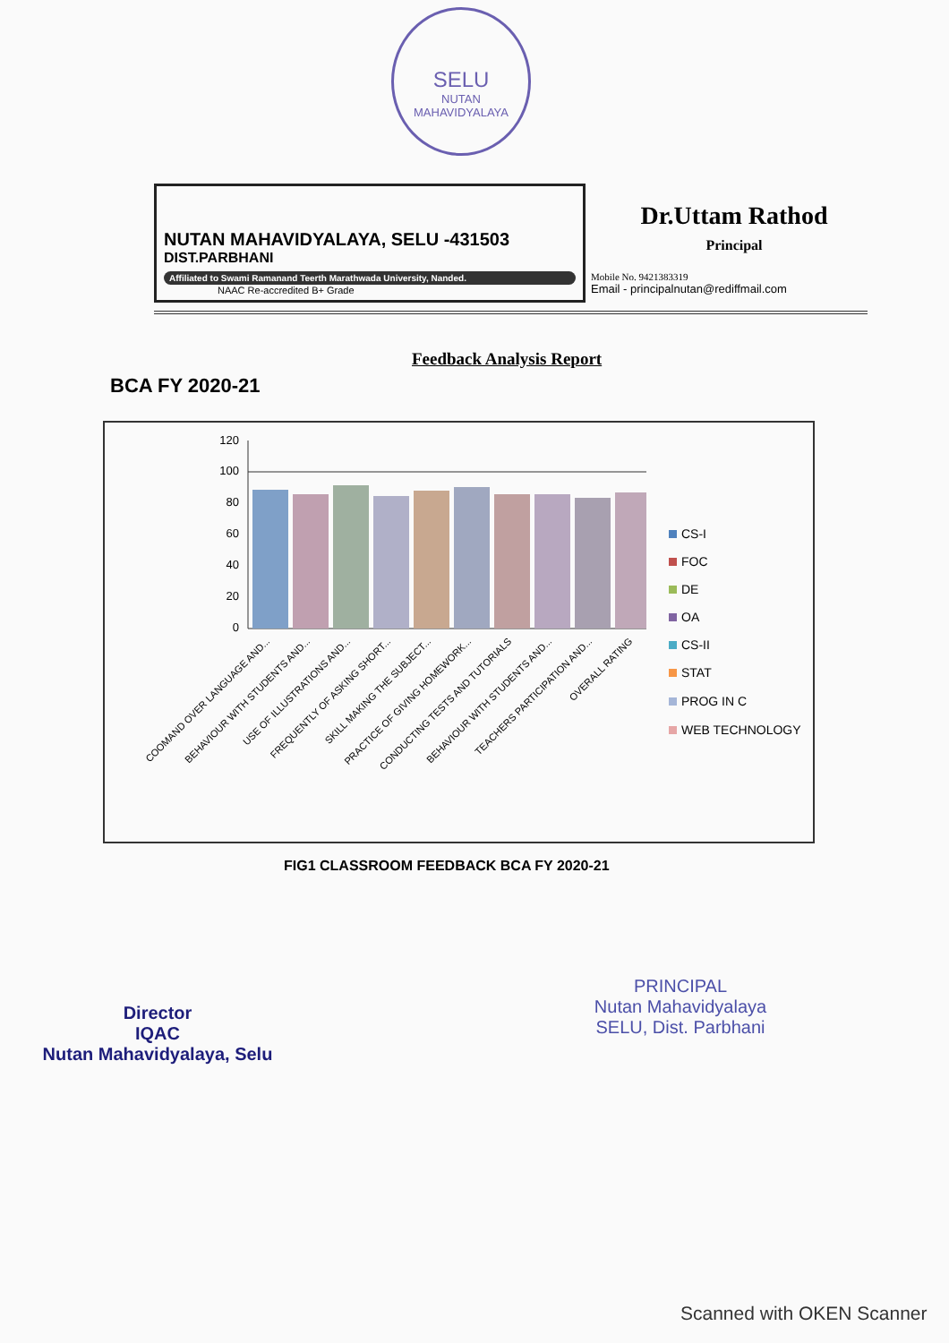SELU
NUTAN MAHAVIDYALAYA
NUTAN MAHAVIDYALAYA, SELU -431503
DIST.PARBHANI
Affiliated to Swami Ramanand Teerth Marathwada University, Nanded.
NAAC Re-accredited B+ Grade
Dr.Uttam Rathod
Principal
Mobile No. 9421383319
Email - principalnutan@rediffmail.com
Feedback Analysis Report
BCA FY 2020-21
120
100
80
60
40
20
0
COOMAND OVER LANGUAGE AND...
BEHAVIOUR WITH STUDENTS AND...
USE OF ILLUSTRATIONS AND...
FREQUENTLY OF ASKING SHORT...
SKILL MAKING THE SUBJECT...
PRACTICE OF GIVING HOMEWORK...
CONDUCTING TESTS AND TUTORIALS
BEHAVIOUR WITH STUDENTS AND...
TEACHERS PARTICIPATION AND...
OVERALL RATING
CS-I
FOC
DE
OA
CS-II
STAT
PROG IN C
WEB TECHNOLOGY
FIG1 CLASSROOM FEEDBACK BCA FY 2020-21
Director
IQAC
Nutan Mahavidyalaya, Selu
PRINCIPAL
Nutan Mahavidyalaya
SELU, Dist. Parbhani
Scanned with OKEN Scanner